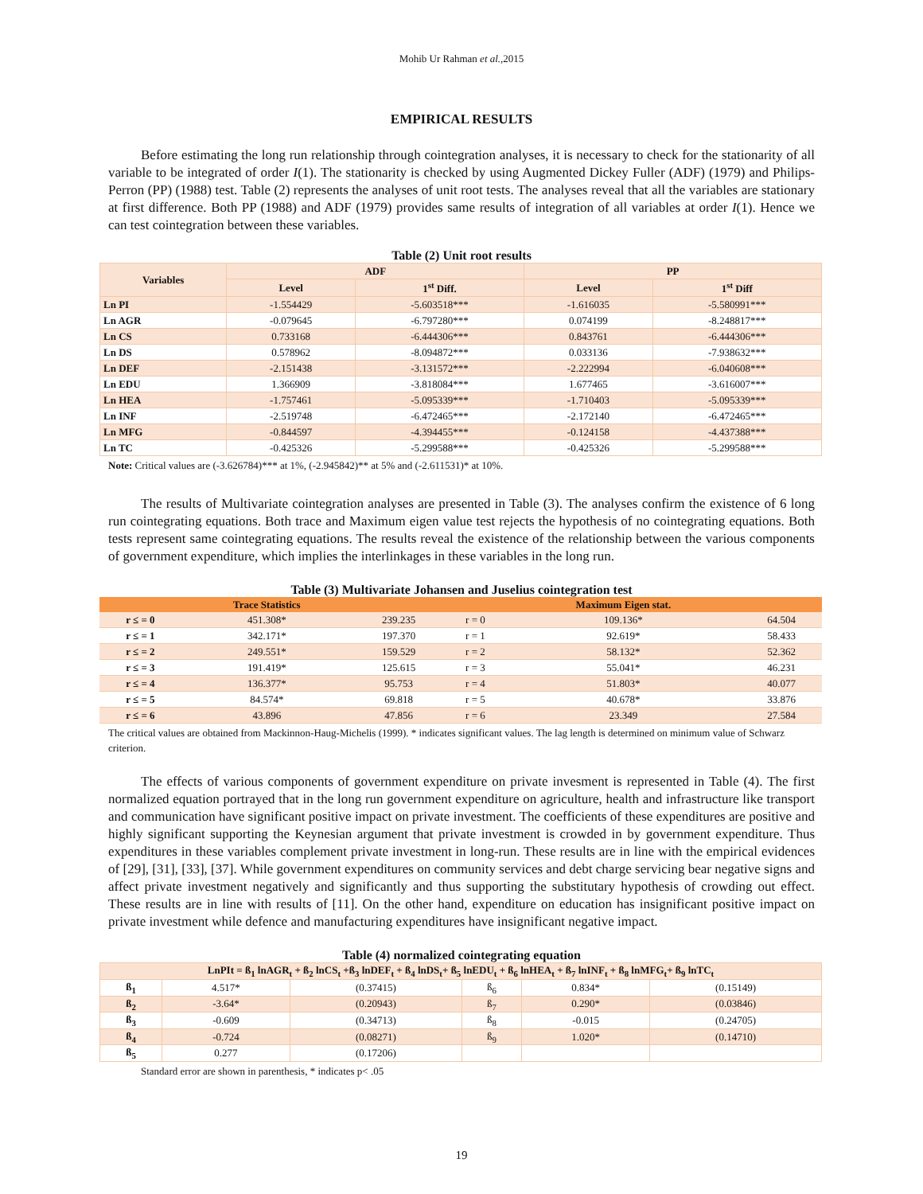Mohib Ur Rahman et al.,2015
EMPIRICAL RESULTS
Before estimating the long run relationship through cointegration analyses, it is necessary to check for the stationarity of all variable to be integrated of order I(1). The stationarity is checked by using Augmented Dickey Fuller (ADF) (1979) and Philips-Perron (PP) (1988) test. Table (2) represents the analyses of unit root tests. The analyses reveal that all the variables are stationary at first difference. Both PP (1988) and ADF (1979) provides same results of integration of all variables at order I(1). Hence we can test cointegration between these variables.
Table (2) Unit root results
| Variables | ADF | | PP | |
| --- | --- | --- | --- | --- |
| | Level | 1<sup>st</sup> Diff. | Level | 1<sup>st</sup> Diff |
| Ln PI | -1.554429 | -5.603518*** | -1.616035 | -5.580991*** |
| Ln AGR | -0.079645 | -6.797280*** | 0.074199 | -8.248817*** |
| Ln CS | 0.733168 | -6.444306*** | 0.843761 | -6.444306*** |
| Ln DS | 0.578962 | -8.094872*** | 0.033136 | -7.938632*** |
| Ln DEF | -2.151438 | -3.131572*** | -2.222994 | -6.040608*** |
| Ln EDU | 1.366909 | -3.818084*** | 1.677465 | -3.616007*** |
| Ln HEA | -1.757461 | -5.095339*** | -1.710403 | -5.095339*** |
| Ln INF | -2.519748 | -6.472465*** | -2.172140 | -6.472465*** |
| Ln MFG | -0.844597 | -4.394455*** | -0.124158 | -4.437388*** |
| Ln TC | -0.425326 | -5.299588*** | -0.425326 | -5.299588*** |
Note: Critical values are (-3.626784)*** at 1%, (-2.945842)** at 5% and (-2.611531)* at 10%.
The results of Multivariate cointegration analyses are presented in Table (3). The analyses confirm the existence of 6 long run cointegrating equations. Both trace and Maximum eigen value test rejects the hypothesis of no cointegrating equations. Both tests represent same cointegrating equations. The results reveal the existence of the relationship between the various components of government expenditure, which implies the interlinkages in these variables in the long run.
Table (3) Multivariate Johansen and Juselius cointegration test
| | Trace Statistics | | | Maximum Eigen stat. | |
| --- | --- | --- | --- | --- | --- |
| r ≤ = 0 | 451.308* | 239.235 | r = 0 | 109.136* | 64.504 |
| r ≤ = 1 | 342.171* | 197.370 | r = 1 | 92.619* | 58.433 |
| r ≤ = 2 | 249.551* | 159.529 | r = 2 | 58.132* | 52.362 |
| r ≤ = 3 | 191.419* | 125.615 | r = 3 | 55.041* | 46.231 |
| r ≤ = 4 | 136.377* | 95.753 | r = 4 | 51.803* | 40.077 |
| r ≤ = 5 | 84.574* | 69.818 | r = 5 | 40.678* | 33.876 |
| r ≤ = 6 | 43.896 | 47.856 | r = 6 | 23.349 | 27.584 |
The critical values are obtained from Mackinnon-Haug-Michelis (1999). * indicates significant values. The lag length is determined on minimum value of Schwarz criterion.
The effects of various components of government expenditure on private invesment is represented in Table (4). The first normalized equation portrayed that in the long run government expenditure on agriculture, health and infrastructure like transport and communication have significant positive impact on private investment. The coefficients of these expenditures are positive and highly significant supporting the Keynesian argument that private investment is crowded in by government expenditure. Thus expenditures in these variables complement private investment in long-run. These results are in line with the empirical evidences of [29], [31], [33], [37]. While government expenditures on community services and debt charge servicing bear negative signs and affect private investment negatively and significantly and thus supporting the substitutary hypothesis of crowding out effect. These results are in line with results of [11]. On the other hand, expenditure on education has insignificant positive impact on private investment while defence and manufacturing expenditures have insignificant negative impact.
Table (4) normalized cointegrating equation
| LnPIt = ß<sub>1</sub> lnAGR<sub>t</sub> + ß<sub>2</sub> lnCS<sub>t</sub> +ß<sub>3</sub> lnDEF<sub>t</sub> + ß<sub>4</sub> lnDS<sub>t</sub>+ ß<sub>5</sub> lnEDU<sub>t</sub> + ß<sub>6</sub> lnHEA<sub>t</sub> + ß<sub>7</sub> lnINF<sub>t</sub> + ß<sub>8</sub> lnMFG<sub>t</sub>+ ß<sub>9</sub> lnTC<sub>t</sub> | | | | | |
| ß<sub>1</sub> | 4.517* | (0.37415) | ß<sub>6</sub> | 0.834* | (0.15149) |
| ß<sub>2</sub> | -3.64* | (0.20943) | ß<sub>7</sub> | 0.290* | (0.03846) |
| ß<sub>3</sub> | -0.609 | (0.34713) | ß<sub>8</sub> | -0.015 | (0.24705) |
| ß<sub>4</sub> | -0.724 | (0.08271) | ß<sub>9</sub> | 1.020* | (0.14710) |
| ß<sub>5</sub> | 0.277 | (0.17206) | | | |
Standard error are shown in parenthesis, * indicates p< .05
19